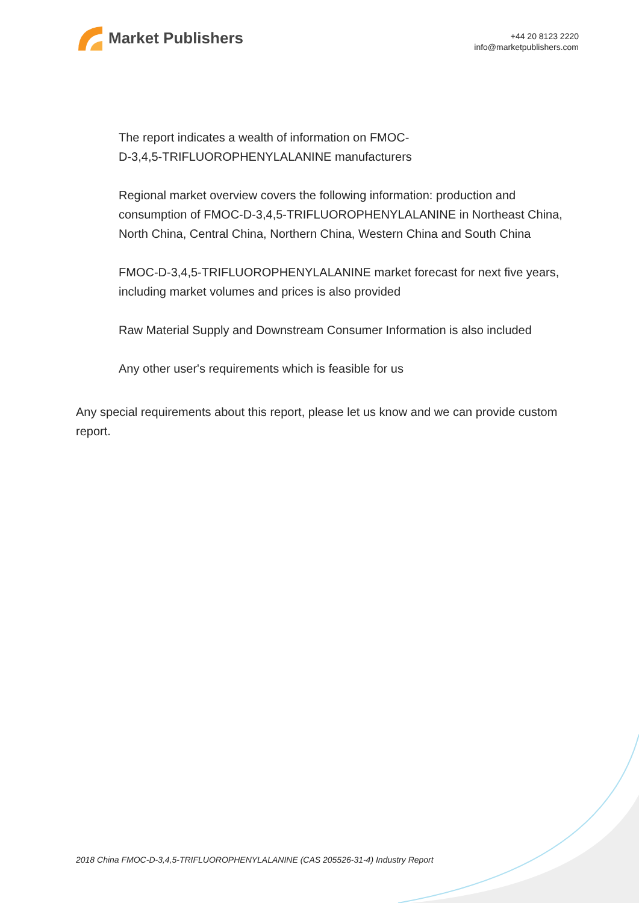Market Publishers
+44 20 8123 2220
info@marketpublishers.com
The report indicates a wealth of information on FMOC-
D-3,4,5-TRIFLUOROPHENYLALANINE manufacturers
Regional market overview covers the following information: production and consumption of FMOC-D-3,4,5-TRIFLUOROPHENYLALANINE in Northeast China, North China, Central China, Northern China, Western China and South China
FMOC-D-3,4,5-TRIFLUOROPHENYLALANINE market forecast for next five years, including market volumes and prices is also provided
Raw Material Supply and Downstream Consumer Information is also included
Any other user's requirements which is feasible for us
Any special requirements about this report, please let us know and we can provide custom report.
2018 China FMOC-D-3,4,5-TRIFLUOROPHENYLALANINE (CAS 205526-31-4) Industry Report